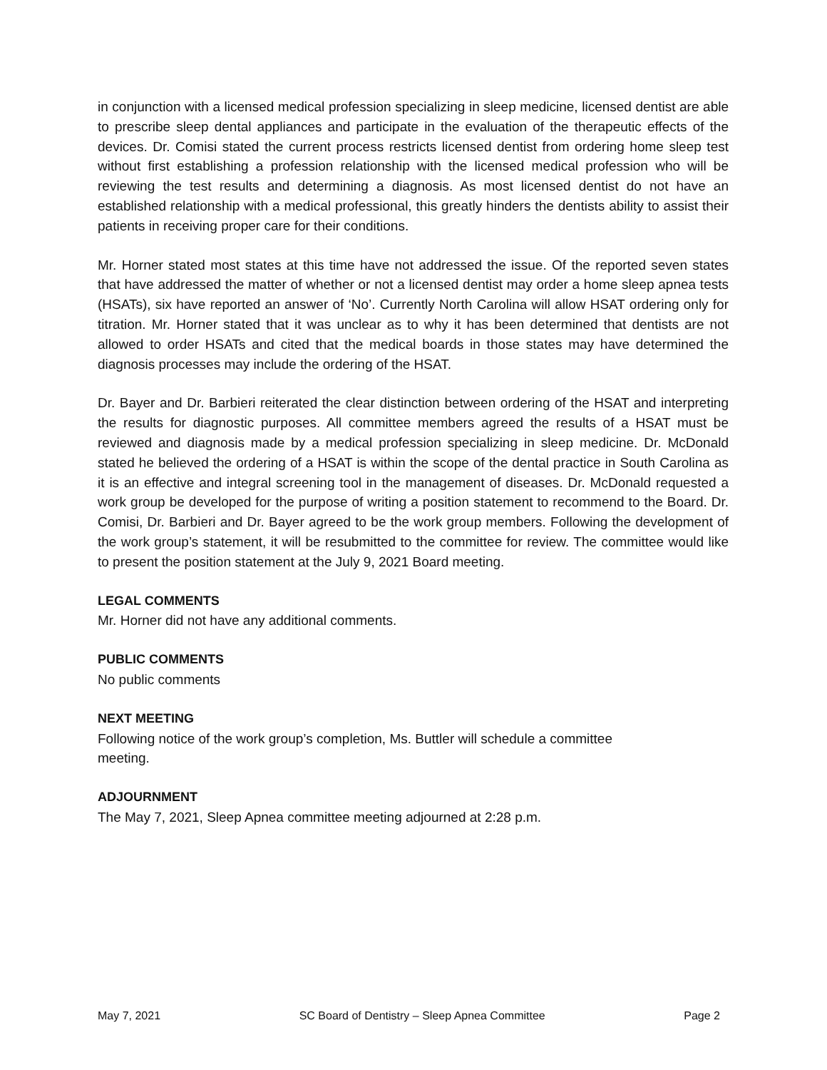in conjunction with a licensed medical profession specializing in sleep medicine, licensed dentist are able to prescribe sleep dental appliances and participate in the evaluation of the therapeutic effects of the devices. Dr. Comisi stated the current process restricts licensed dentist from ordering home sleep test without first establishing a profession relationship with the licensed medical profession who will be reviewing the test results and determining a diagnosis. As most licensed dentist do not have an established relationship with a medical professional, this greatly hinders the dentists ability to assist their patients in receiving proper care for their conditions.
Mr. Horner stated most states at this time have not addressed the issue. Of the reported seven states that have addressed the matter of whether or not a licensed dentist may order a home sleep apnea tests (HSATs), six have reported an answer of ‘No’. Currently North Carolina will allow HSAT ordering only for titration. Mr. Horner stated that it was unclear as to why it has been determined that dentists are not allowed to order HSATs and cited that the medical boards in those states may have determined the diagnosis processes may include the ordering of the HSAT.
Dr. Bayer and Dr. Barbieri reiterated the clear distinction between ordering of the HSAT and interpreting the results for diagnostic purposes. All committee members agreed the results of a HSAT must be reviewed and diagnosis made by a medical profession specializing in sleep medicine. Dr. McDonald stated he believed the ordering of a HSAT is within the scope of the dental practice in South Carolina as it is an effective and integral screening tool in the management of diseases. Dr. McDonald requested a work group be developed for the purpose of writing a position statement to recommend to the Board. Dr. Comisi, Dr. Barbieri and Dr. Bayer agreed to be the work group members. Following the development of the work group’s statement, it will be resubmitted to the committee for review. The committee would like to present the position statement at the July 9, 2021 Board meeting.
LEGAL COMMENTS
Mr. Horner did not have any additional comments.
PUBLIC COMMENTS
No public comments
NEXT MEETING
Following notice of the work group’s completion, Ms. Buttler will schedule a committee
meeting.
ADJOURNMENT
The May 7, 2021, Sleep Apnea committee meeting adjourned at 2:28 p.m.
May 7, 2021 SC Board of Dentistry – Sleep Apnea Committee Page 2